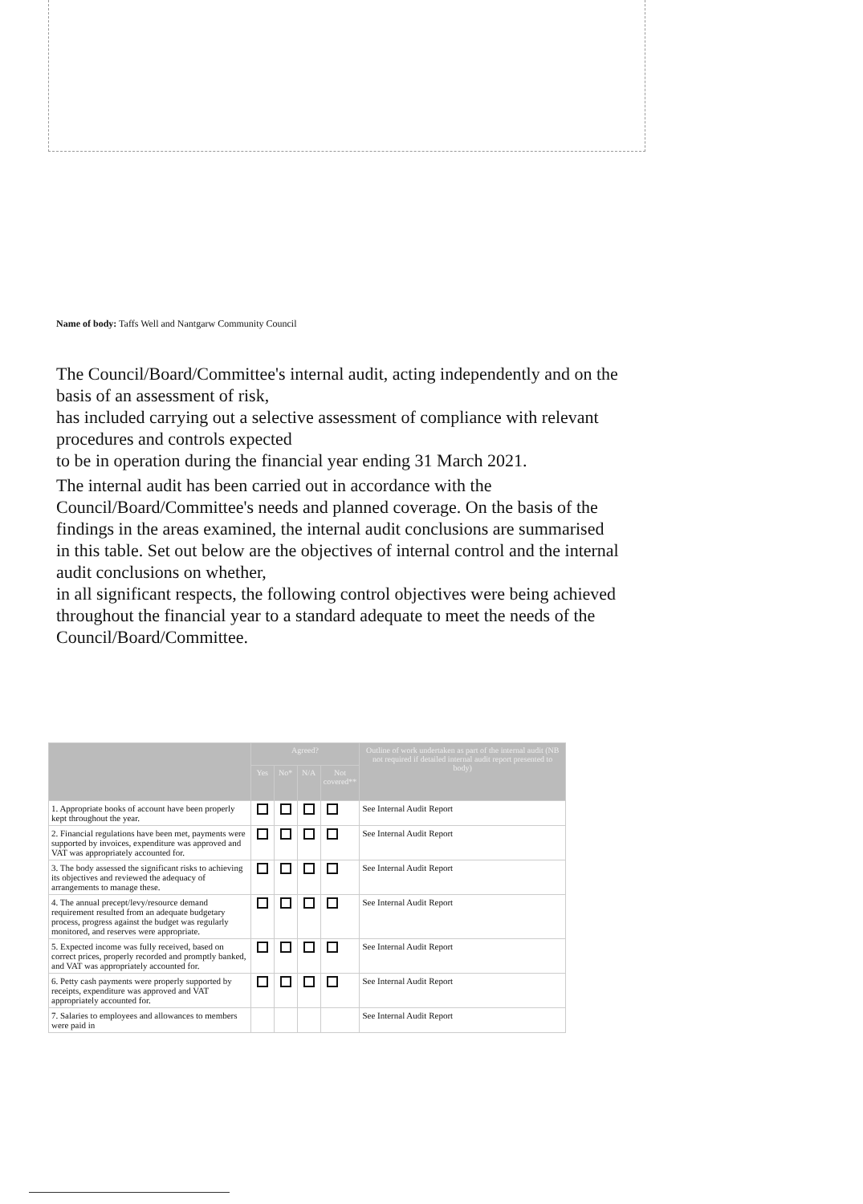Name of body: Taffs Well and Nantgarw Community Council
The Council/Board/Committee's internal audit, acting independently and on the basis of an assessment of risk,
has included carrying out a selective assessment of compliance with relevant procedures and controls expected
to be in operation during the financial year ending 31 March 2021.
The internal audit has been carried out in accordance with the Council/Board/Committee's needs and planned coverage. On the basis of the findings in the areas examined, the internal audit conclusions are summarised
in this table. Set out below are the objectives of internal control and the internal audit conclusions on whether,
in all significant respects, the following control objectives were being achieved throughout the financial year to a standard adequate to meet the needs of the Council/Board/Committee.
| | Agreed? | | | | Outline of work undertaken as part of the internal audit (NB not required if detailed internal audit report presented to body) |
| --- | --- | --- | --- | --- | --- |
| | Yes | No* | N/A | Not covered** | |
| 1. Appropriate books of account have been properly kept throughout the year. | | | | | See Internal Audit Report |
| 2. Financial regulations have been met, payments were supported by invoices, expenditure was approved and VAT was appropriately accounted for. | | | | | See Internal Audit Report |
| 3. The body assessed the significant risks to achieving its objectives and reviewed the adequacy of arrangements to manage these. | | | | | See Internal Audit Report |
| 4. The annual precept/levy/resource demand requirement resulted from an adequate budgetary process, progress against the budget was regularly monitored, and reserves were appropriate. | | | | | See Internal Audit Report |
| 5. Expected income was fully received, based on correct prices, properly recorded and promptly banked, and VAT was appropriately accounted for. | | | | | See Internal Audit Report |
| 6. Petty cash payments were properly supported by receipts, expenditure was approved and VAT appropriately accounted for. | | | | | See Internal Audit Report |
| 7. Salaries to employees and allowances to members were paid in | | | | | See Internal Audit Report |